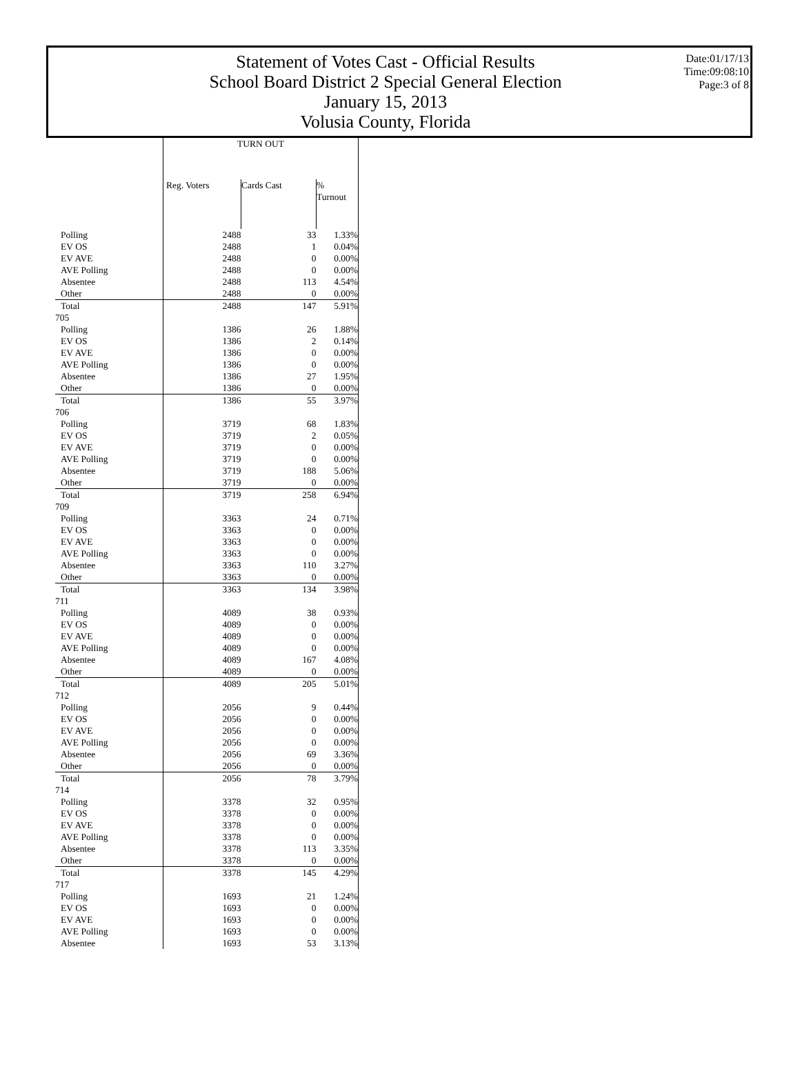Statement of Votes Cast - Official Results
School Board District 2 Special General Election
January 15, 2013
Volusia County, Florida
Date:01/17/13
Time:09:08:10
Page:3 of 8
| | TURN OUT | | |
| --- | --- | --- | --- |
| | Reg. Voters | Cards Cast | % Turnout |
| Polling | 2488 | 33 | 1.33% |
| EV OS | 2488 | 1 | 0.04% |
| EV AVE | 2488 | 0 | 0.00% |
| AVE Polling | 2488 | 0 | 0.00% |
| Absentee | 2488 | 113 | 4.54% |
| Other | 2488 | 0 | 0.00% |
| Total | 2488 | 147 | 5.91% |
| 705 | | | |
| Polling | 1386 | 26 | 1.88% |
| EV OS | 1386 | 2 | 0.14% |
| EV AVE | 1386 | 0 | 0.00% |
| AVE Polling | 1386 | 0 | 0.00% |
| Absentee | 1386 | 27 | 1.95% |
| Other | 1386 | 0 | 0.00% |
| Total | 1386 | 55 | 3.97% |
| 706 | | | |
| Polling | 3719 | 68 | 1.83% |
| EV OS | 3719 | 2 | 0.05% |
| EV AVE | 3719 | 0 | 0.00% |
| AVE Polling | 3719 | 0 | 0.00% |
| Absentee | 3719 | 188 | 5.06% |
| Other | 3719 | 0 | 0.00% |
| Total | 3719 | 258 | 6.94% |
| 709 | | | |
| Polling | 3363 | 24 | 0.71% |
| EV OS | 3363 | 0 | 0.00% |
| EV AVE | 3363 | 0 | 0.00% |
| AVE Polling | 3363 | 0 | 0.00% |
| Absentee | 3363 | 110 | 3.27% |
| Other | 3363 | 0 | 0.00% |
| Total | 3363 | 134 | 3.98% |
| 711 | | | |
| Polling | 4089 | 38 | 0.93% |
| EV OS | 4089 | 0 | 0.00% |
| EV AVE | 4089 | 0 | 0.00% |
| AVE Polling | 4089 | 0 | 0.00% |
| Absentee | 4089 | 167 | 4.08% |
| Other | 4089 | 0 | 0.00% |
| Total | 4089 | 205 | 5.01% |
| 712 | | | |
| Polling | 2056 | 9 | 0.44% |
| EV OS | 2056 | 0 | 0.00% |
| EV AVE | 2056 | 0 | 0.00% |
| AVE Polling | 2056 | 0 | 0.00% |
| Absentee | 2056 | 69 | 3.36% |
| Other | 2056 | 0 | 0.00% |
| Total | 2056 | 78 | 3.79% |
| 714 | | | |
| Polling | 3378 | 32 | 0.95% |
| EV OS | 3378 | 0 | 0.00% |
| EV AVE | 3378 | 0 | 0.00% |
| AVE Polling | 3378 | 0 | 0.00% |
| Absentee | 3378 | 113 | 3.35% |
| Other | 3378 | 0 | 0.00% |
| Total | 3378 | 145 | 4.29% |
| 717 | | | |
| Polling | 1693 | 21 | 1.24% |
| EV OS | 1693 | 0 | 0.00% |
| EV AVE | 1693 | 0 | 0.00% |
| AVE Polling | 1693 | 0 | 0.00% |
| Absentee | 1693 | 53 | 3.13% |